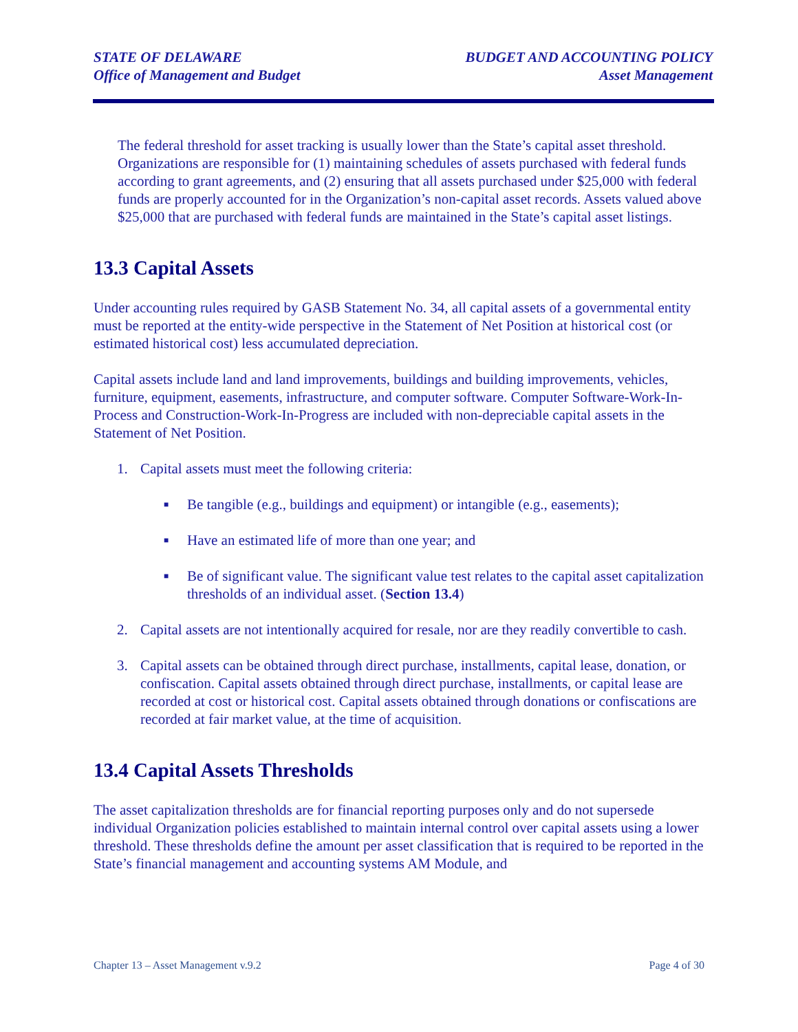STATE OF DELAWARE
Office of Management and Budget
BUDGET AND ACCOUNTING POLICY
Asset Management
The federal threshold for asset tracking is usually lower than the State’s capital asset threshold. Organizations are responsible for (1) maintaining schedules of assets purchased with federal funds according to grant agreements, and (2) ensuring that all assets purchased under $25,000 with federal funds are properly accounted for in the Organization’s non-capital asset records. Assets valued above $25,000 that are purchased with federal funds are maintained in the State’s capital asset listings.
13.3 Capital Assets
Under accounting rules required by GASB Statement No. 34, all capital assets of a governmental entity must be reported at the entity-wide perspective in the Statement of Net Position at historical cost (or estimated historical cost) less accumulated depreciation.
Capital assets include land and land improvements, buildings and building improvements, vehicles, furniture, equipment, easements, infrastructure, and computer software. Computer Software-Work-In-Process and Construction-Work-In-Progress are included with non-depreciable capital assets in the Statement of Net Position.
1. Capital assets must meet the following criteria:
■ Be tangible (e.g., buildings and equipment) or intangible (e.g., easements);
■ Have an estimated life of more than one year; and
■ Be of significant value. The significant value test relates to the capital asset capitalization thresholds of an individual asset. (Section 13.4)
2. Capital assets are not intentionally acquired for resale, nor are they readily convertible to cash.
3. Capital assets can be obtained through direct purchase, installments, capital lease, donation, or confiscation. Capital assets obtained through direct purchase, installments, or capital lease are recorded at cost or historical cost. Capital assets obtained through donations or confiscations are recorded at fair market value, at the time of acquisition.
13.4 Capital Assets Thresholds
The asset capitalization thresholds are for financial reporting purposes only and do not supersede individual Organization policies established to maintain internal control over capital assets using a lower threshold. These thresholds define the amount per asset classification that is required to be reported in the State’s financial management and accounting systems AM Module, and
Chapter 13 – Asset Management v.9.2 Page 4 of 30